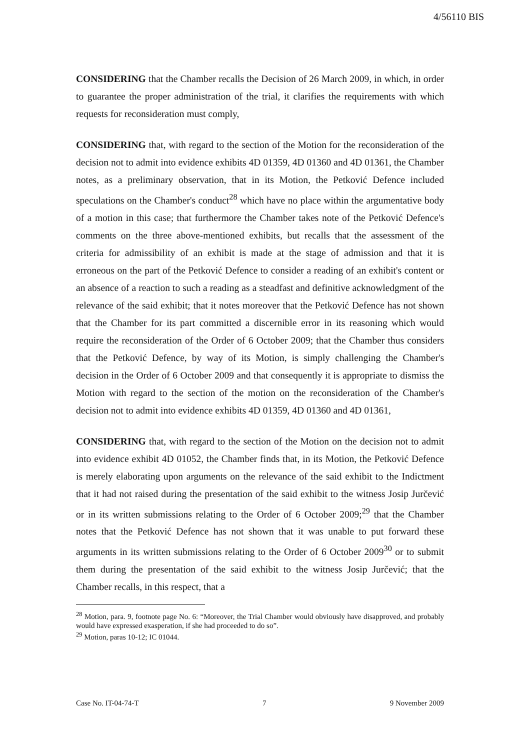4/56110 BIS
CONSIDERING that the Chamber recalls the Decision of 26 March 2009, in which, in order to guarantee the proper administration of the trial, it clarifies the requirements with which requests for reconsideration must comply,
CONSIDERING that, with regard to the section of the Motion for the reconsideration of the decision not to admit into evidence exhibits 4D 01359, 4D 01360 and 4D 01361, the Chamber notes, as a preliminary observation, that in its Motion, the Petković Defence included speculations on the Chamber's conduct<sup>28</sup> which have no place within the argumentative body of a motion in this case; that furthermore the Chamber takes note of the Petković Defence's comments on the three above-mentioned exhibits, but recalls that the assessment of the criteria for admissibility of an exhibit is made at the stage of admission and that it is erroneous on the part of the Petković Defence to consider a reading of an exhibit's content or an absence of a reaction to such a reading as a steadfast and definitive acknowledgment of the relevance of the said exhibit; that it notes moreover that the Petković Defence has not shown that the Chamber for its part committed a discernible error in its reasoning which would require the reconsideration of the Order of 6 October 2009; that the Chamber thus considers that the Petković Defence, by way of its Motion, is simply challenging the Chamber's decision in the Order of 6 October 2009 and that consequently it is appropriate to dismiss the Motion with regard to the section of the motion on the reconsideration of the Chamber's decision not to admit into evidence exhibits 4D 01359, 4D 01360 and 4D 01361,
CONSIDERING that, with regard to the section of the Motion on the decision not to admit into evidence exhibit 4D 01052, the Chamber finds that, in its Motion, the Petković Defence is merely elaborating upon arguments on the relevance of the said exhibit to the Indictment that it had not raised during the presentation of the said exhibit to the witness Josip Jurčević or in its written submissions relating to the Order of 6 October 2009;<sup>29</sup> that the Chamber notes that the Petković Defence has not shown that it was unable to put forward these arguments in its written submissions relating to the Order of 6 October 2009<sup>30</sup> or to submit them during the presentation of the said exhibit to the witness Josip Jurčević; that the Chamber recalls, in this respect, that a
<sup>28</sup> Motion, para. 9, footnote page No. 6: “Moreover, the Trial Chamber would obviously have disapproved, and probably would have expressed exasperation, if she had proceeded to do so”.
<sup>29</sup> Motion, paras 10-12; IC 01044.
Case No. IT-04-74-T 7 9 November 2009